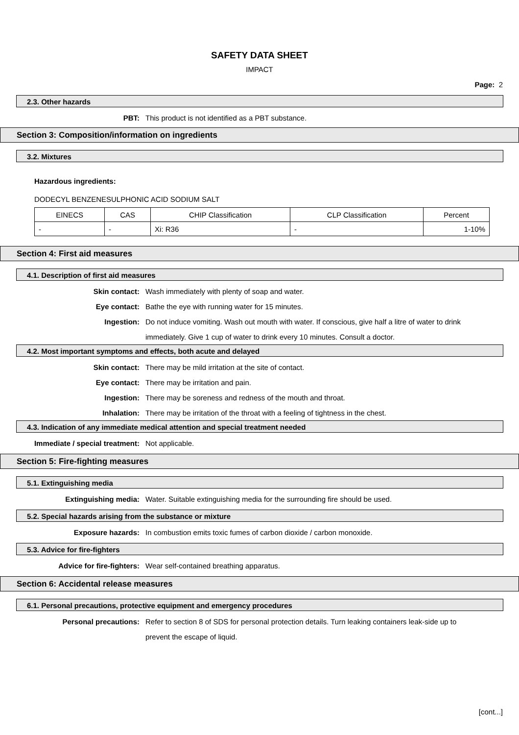SAFETY DATA SHEET
IMPACT
Page: 2
2.3. Other hazards
PBT: This product is not identified as a PBT substance.
Section 3: Composition/information on ingredients
3.2. Mixtures
Hazardous ingredients:
DODECYL BENZENESULPHONIC ACID SODIUM SALT
| EINECS | CAS | CHIP Classification | CLP Classification | Percent |
| - | - | Xi: R36 | - | 1-10% |
Section 4: First aid measures
4.1. Description of first aid measures
Skin contact: Wash immediately with plenty of soap and water.
Eye contact: Bathe the eye with running water for 15 minutes.
Ingestion: Do not induce vomiting. Wash out mouth with water. If conscious, give half a litre of water to drink immediately. Give 1 cup of water to drink every 10 minutes. Consult a doctor.
4.2. Most important symptoms and effects, both acute and delayed
Skin contact: There may be mild irritation at the site of contact.
Eye contact: There may be irritation and pain.
Ingestion: There may be soreness and redness of the mouth and throat.
Inhalation: There may be irritation of the throat with a feeling of tightness in the chest.
4.3. Indication of any immediate medical attention and special treatment needed
Immediate / special treatment: Not applicable.
Section 5: Fire-fighting measures
5.1. Extinguishing media
Extinguishing media: Water. Suitable extinguishing media for the surrounding fire should be used.
5.2. Special hazards arising from the substance or mixture
Exposure hazards: In combustion emits toxic fumes of carbon dioxide / carbon monoxide.
5.3. Advice for fire-fighters
Advice for fire-fighters: Wear self-contained breathing apparatus.
Section 6: Accidental release measures
6.1. Personal precautions, protective equipment and emergency procedures
Personal precautions: Refer to section 8 of SDS for personal protection details. Turn leaking containers leak-side up to prevent the escape of liquid.
[cont...]